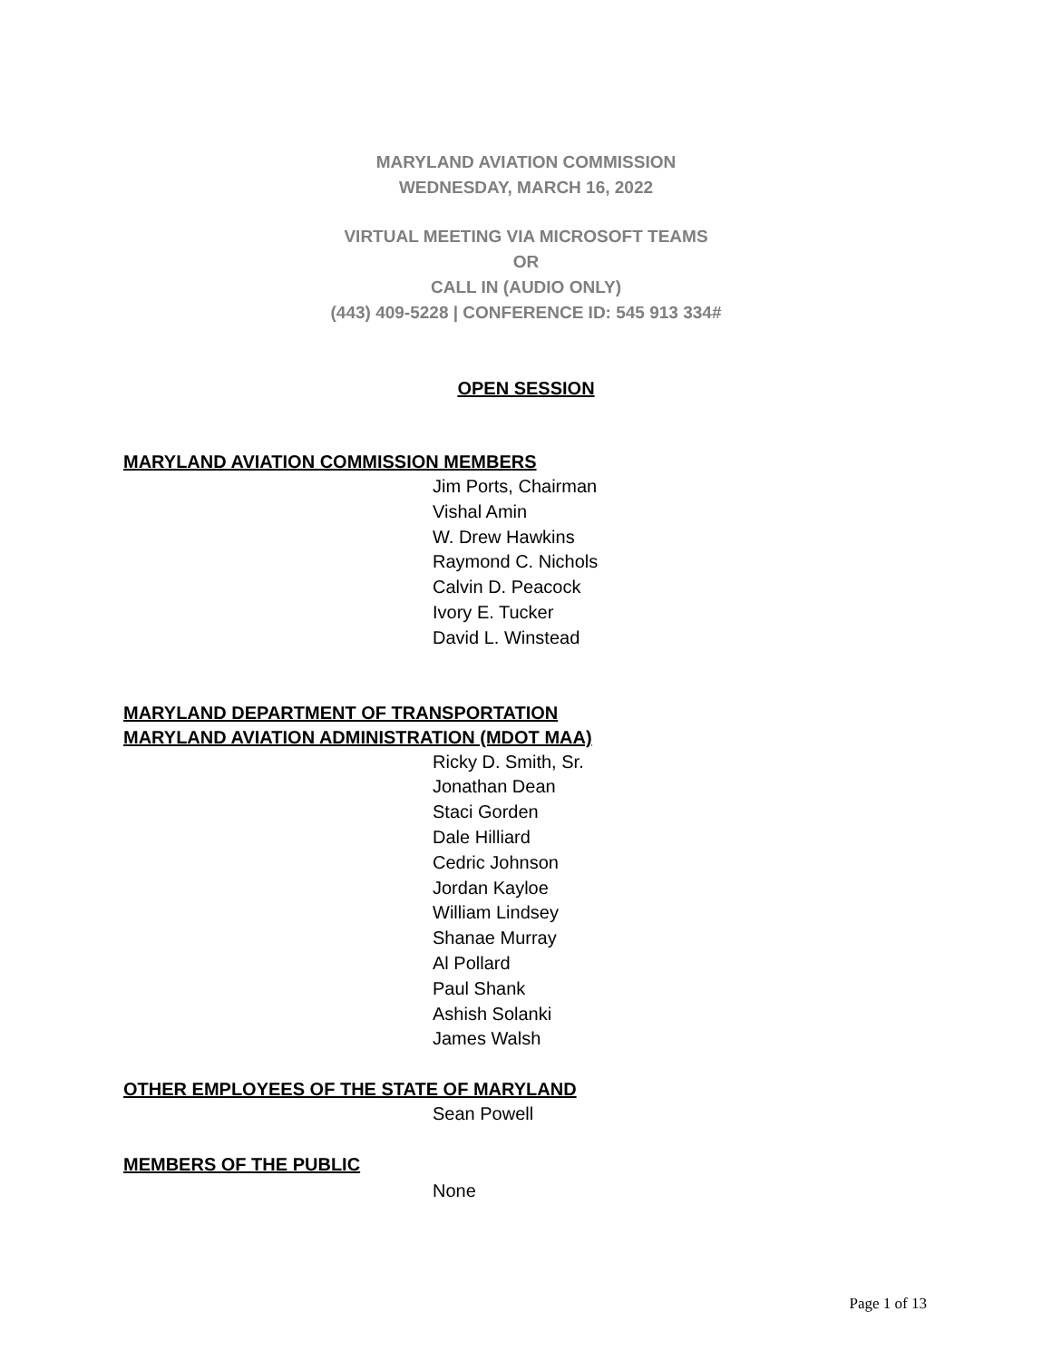MARYLAND AVIATION COMMISSION
WEDNESDAY, MARCH 16, 2022
VIRTUAL MEETING VIA MICROSOFT TEAMS
OR
CALL IN (AUDIO ONLY)
(443) 409-5228 | CONFERENCE ID: 545 913 334#
OPEN SESSION
MARYLAND AVIATION COMMISSION MEMBERS
Jim Ports, Chairman
Vishal Amin
W. Drew Hawkins
Raymond C. Nichols
Calvin D. Peacock
Ivory E. Tucker
David L. Winstead
MARYLAND DEPARTMENT OF TRANSPORTATION
MARYLAND AVIATION ADMINISTRATION (MDOT MAA)
Ricky D. Smith, Sr.
Jonathan Dean
Staci Gorden
Dale Hilliard
Cedric Johnson
Jordan Kayloe
William Lindsey
Shanae Murray
Al Pollard
Paul Shank
Ashish Solanki
James Walsh
OTHER EMPLOYEES OF THE STATE OF MARYLAND
Sean Powell
MEMBERS OF THE PUBLIC
None
Page 1 of 13